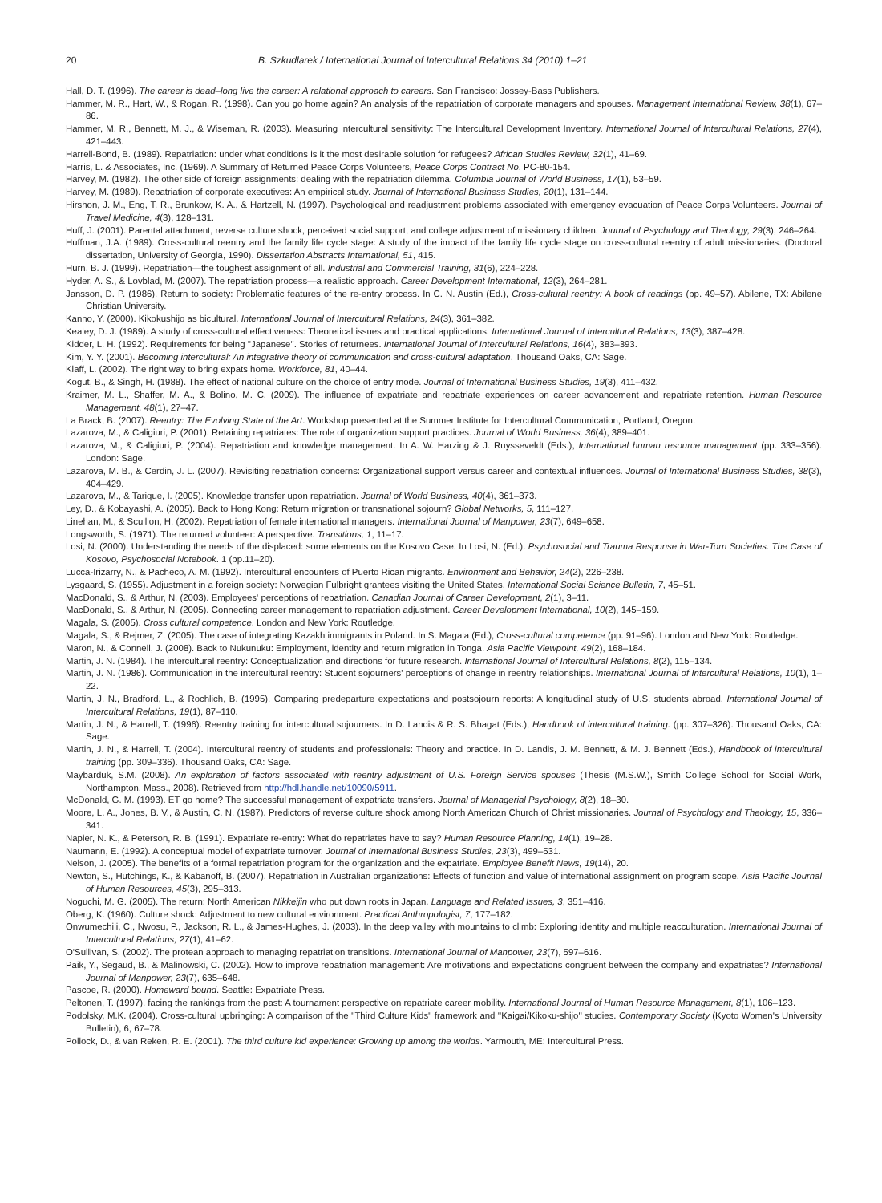20 B. Szkudlarek / International Journal of Intercultural Relations 34 (2010) 1–21
Hall, D. T. (1996). The career is dead–long live the career: A relational approach to careers. San Francisco: Jossey-Bass Publishers.
Hammer, M. R., Hart, W., & Rogan, R. (1998). Can you go home again? An analysis of the repatriation of corporate managers and spouses. Management International Review, 38(1), 67–86.
Hammer, M. R., Bennett, M. J., & Wiseman, R. (2003). Measuring intercultural sensitivity: The Intercultural Development Inventory. International Journal of Intercultural Relations, 27(4), 421–443.
Harrell-Bond, B. (1989). Repatriation: under what conditions is it the most desirable solution for refugees? African Studies Review, 32(1), 41–69.
Harris, L. & Associates, Inc. (1969). A Summary of Returned Peace Corps Volunteers, Peace Corps Contract No. PC-80-154.
Harvey, M. (1982). The other side of foreign assignments: dealing with the repatriation dilemma. Columbia Journal of World Business, 17(1), 53–59.
Harvey, M. (1989). Repatriation of corporate executives: An empirical study. Journal of International Business Studies, 20(1), 131–144.
Hirshon, J. M., Eng, T. R., Brunkow, K. A., & Hartzell, N. (1997). Psychological and readjustment problems associated with emergency evacuation of Peace Corps Volunteers. Journal of Travel Medicine, 4(3), 128–131.
Huff, J. (2001). Parental attachment, reverse culture shock, perceived social support, and college adjustment of missionary children. Journal of Psychology and Theology, 29(3), 246–264.
Huffman, J.A. (1989). Cross-cultural reentry and the family life cycle stage: A study of the impact of the family life cycle stage on cross-cultural reentry of adult missionaries. (Doctoral dissertation, University of Georgia, 1990). Dissertation Abstracts International, 51, 415.
Hurn, B. J. (1999). Repatriation—the toughest assignment of all. Industrial and Commercial Training, 31(6), 224–228.
Hyder, A. S., & Lovblad, M. (2007). The repatriation process—a realistic approach. Career Development International, 12(3), 264–281.
Jansson, D. P. (1986). Return to society: Problematic features of the re-entry process. In C. N. Austin (Ed.), Cross-cultural reentry: A book of readings (pp. 49–57). Abilene, TX: Abilene Christian University.
Kanno, Y. (2000). Kikokushijo as bicultural. International Journal of Intercultural Relations, 24(3), 361–382.
Kealey, D. J. (1989). A study of cross-cultural effectiveness: Theoretical issues and practical applications. International Journal of Intercultural Relations, 13(3), 387–428.
Kidder, L. H. (1992). Requirements for being ''Japanese''. Stories of returnees. International Journal of Intercultural Relations, 16(4), 383–393.
Kim, Y. Y. (2001). Becoming intercultural: An integrative theory of communication and cross-cultural adaptation. Thousand Oaks, CA: Sage.
Klaff, L. (2002). The right way to bring expats home. Workforce, 81, 40–44.
Kogut, B., & Singh, H. (1988). The effect of national culture on the choice of entry mode. Journal of International Business Studies, 19(3), 411–432.
Kraimer, M. L., Shaffer, M. A., & Bolino, M. C. (2009). The influence of expatriate and repatriate experiences on career advancement and repatriate retention. Human Resource Management, 48(1), 27–47.
La Brack, B. (2007). Reentry: The Evolving State of the Art. Workshop presented at the Summer Institute for Intercultural Communication, Portland, Oregon.
Lazarova, M., & Caligiuri, P. (2001). Retaining repatriates: The role of organization support practices. Journal of World Business, 36(4), 389–401.
Lazarova, M., & Caligiuri, P. (2004). Repatriation and knowledge management. In A. W. Harzing & J. Ruysseveldt (Eds.), International human resource management (pp. 333–356). London: Sage.
Lazarova, M. B., & Cerdin, J. L. (2007). Revisiting repatriation concerns: Organizational support versus career and contextual influences. Journal of International Business Studies, 38(3), 404–429.
Lazarova, M., & Tarique, I. (2005). Knowledge transfer upon repatriation. Journal of World Business, 40(4), 361–373.
Ley, D., & Kobayashi, A. (2005). Back to Hong Kong: Return migration or transnational sojourn? Global Networks, 5, 111–127.
Linehan, M., & Scullion, H. (2002). Repatriation of female international managers. International Journal of Manpower, 23(7), 649–658.
Longsworth, S. (1971). The returned volunteer: A perspective. Transitions, 1, 11–17.
Losi, N. (2000). Understanding the needs of the displaced: some elements on the Kosovo Case. In Losi, N. (Ed.). Psychosocial and Trauma Response in War-Torn Societies. The Case of Kosovo, Psychosocial Notebook. 1 (pp.11–20).
Lucca-Irizarry, N., & Pacheco, A. M. (1992). Intercultural encounters of Puerto Rican migrants. Environment and Behavior, 24(2), 226–238.
Lysgaard, S. (1955). Adjustment in a foreign society: Norwegian Fulbright grantees visiting the United States. International Social Science Bulletin, 7, 45–51.
MacDonald, S., & Arthur, N. (2003). Employees' perceptions of repatriation. Canadian Journal of Career Development, 2(1), 3–11.
MacDonald, S., & Arthur, N. (2005). Connecting career management to repatriation adjustment. Career Development International, 10(2), 145–159.
Magala, S. (2005). Cross cultural competence. London and New York: Routledge.
Magala, S., & Rejmer, Z. (2005). The case of integrating Kazakh immigrants in Poland. In S. Magala (Ed.), Cross-cultural competence (pp. 91–96). London and New York: Routledge.
Maron, N., & Connell, J. (2008). Back to Nukunuku: Employment, identity and return migration in Tonga. Asia Pacific Viewpoint, 49(2), 168–184.
Martin, J. N. (1984). The intercultural reentry: Conceptualization and directions for future research. International Journal of Intercultural Relations, 8(2), 115–134.
Martin, J. N. (1986). Communication in the intercultural reentry: Student sojourners' perceptions of change in reentry relationships. International Journal of Intercultural Relations, 10(1), 1–22.
Martin, J. N., Bradford, L., & Rochlich, B. (1995). Comparing predeparture expectations and postsojourn reports: A longitudinal study of U.S. students abroad. International Journal of Intercultural Relations, 19(1), 87–110.
Martin, J. N., & Harrell, T. (1996). Reentry training for intercultural sojourners. In D. Landis & R. S. Bhagat (Eds.), Handbook of intercultural training. (pp. 307–326). Thousand Oaks, CA: Sage.
Martin, J. N., & Harrell, T. (2004). Intercultural reentry of students and professionals: Theory and practice. In D. Landis, J. M. Bennett, & M. J. Bennett (Eds.), Handbook of intercultural training (pp. 309–336). Thousand Oaks, CA: Sage.
Maybarduk, S.M. (2008). An exploration of factors associated with reentry adjustment of U.S. Foreign Service spouses (Thesis (M.S.W.), Smith College School for Social Work, Northampton, Mass., 2008). Retrieved from http://hdl.handle.net/10090/5911.
McDonald, G. M. (1993). ET go home? The successful management of expatriate transfers. Journal of Managerial Psychology, 8(2), 18–30.
Moore, L. A., Jones, B. V., & Austin, C. N. (1987). Predictors of reverse culture shock among North American Church of Christ missionaries. Journal of Psychology and Theology, 15, 336–341.
Napier, N. K., & Peterson, R. B. (1991). Expatriate re-entry: What do repatriates have to say? Human Resource Planning, 14(1), 19–28.
Naumann, E. (1992). A conceptual model of expatriate turnover. Journal of International Business Studies, 23(3), 499–531.
Nelson, J. (2005). The benefits of a formal repatriation program for the organization and the expatriate. Employee Benefit News, 19(14), 20.
Newton, S., Hutchings, K., & Kabanoff, B. (2007). Repatriation in Australian organizations: Effects of function and value of international assignment on program scope. Asia Pacific Journal of Human Resources, 45(3), 295–313.
Noguchi, M. G. (2005). The return: North American Nikkeijin who put down roots in Japan. Language and Related Issues, 3, 351–416.
Oberg, K. (1960). Culture shock: Adjustment to new cultural environment. Practical Anthropologist, 7, 177–182.
Onwumechili, C., Nwosu, P., Jackson, R. L., & James-Hughes, J. (2003). In the deep valley with mountains to climb: Exploring identity and multiple reacculturation. International Journal of Intercultural Relations, 27(1), 41–62.
O'Sullivan, S. (2002). The protean approach to managing repatriation transitions. International Journal of Manpower, 23(7), 597–616.
Paik, Y., Segaud, B., & Malinowski, C. (2002). How to improve repatriation management: Are motivations and expectations congruent between the company and expatriates? International Journal of Manpower, 23(7), 635–648.
Pascoe, R. (2000). Homeward bound. Seattle: Expatriate Press.
Peltonen, T. (1997). facing the rankings from the past: A tournament perspective on repatriate career mobility. International Journal of Human Resource Management, 8(1), 106–123.
Podolsky, M.K. (2004). Cross-cultural upbringing: A comparison of the ''Third Culture Kids'' framework and ''Kaigai/Kikoku-shijo'' studies. Contemporary Society (Kyoto Women's University Bulletin), 6, 67–78.
Pollock, D., & van Reken, R. E. (2001). The third culture kid experience: Growing up among the worlds. Yarmouth, ME: Intercultural Press.